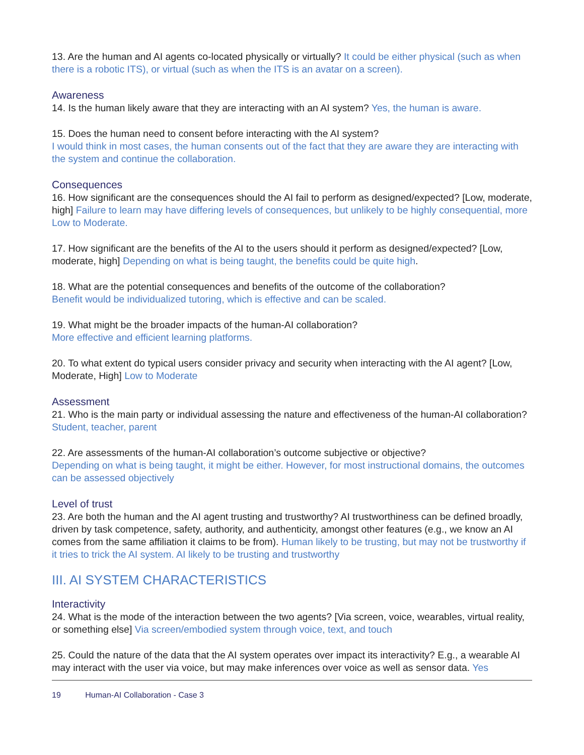13. Are the human and AI agents co-located physically or virtually? It could be either physical (such as when there is a robotic ITS), or virtual (such as when the ITS is an avatar on a screen).
Awareness
14. Is the human likely aware that they are interacting with an AI system? Yes, the human is aware.
15. Does the human need to consent before interacting with the AI system?
I would think in most cases, the human consents out of the fact that they are aware they are interacting with the system and continue the collaboration.
Consequences
16. How significant are the consequences should the AI fail to perform as designed/expected? [Low, moderate, high] Failure to learn may have differing levels of consequences, but unlikely to be highly consequential, more Low to Moderate.
17. How significant are the benefits of the AI to the users should it perform as designed/expected? [Low, moderate, high] Depending on what is being taught, the benefits could be quite high.
18. What are the potential consequences and benefits of the outcome of the collaboration?
Benefit would be individualized tutoring, which is effective and can be scaled.
19. What might be the broader impacts of the human-AI collaboration?
More effective and efficient learning platforms.
20. To what extent do typical users consider privacy and security when interacting with the AI agent? [Low, Moderate, High] Low to Moderate
Assessment
21. Who is the main party or individual assessing the nature and effectiveness of the human-AI collaboration? Student, teacher, parent
22. Are assessments of the human-AI collaboration’s outcome subjective or objective?
Depending on what is being taught, it might be either. However, for most instructional domains, the outcomes can be assessed objectively
Level of trust
23. Are both the human and the AI agent trusting and trustworthy? AI trustworthiness can be defined broadly, driven by task competence, safety, authority, and authenticity, amongst other features (e.g., we know an AI comes from the same affiliation it claims to be from). Human likely to be trusting, but may not be trustworthy if it tries to trick the AI system. AI likely to be trusting and trustworthy
III. AI SYSTEM CHARACTERISTICS
Interactivity
24. What is the mode of the interaction between the two agents? [Via screen, voice, wearables, virtual reality, or something else] Via screen/embodied system through voice, text, and touch
25. Could the nature of the data that the AI system operates over impact its interactivity? E.g., a wearable AI may interact with the user via voice, but may make inferences over voice as well as sensor data. Yes
19 Human-AI Collaboration - Case 3